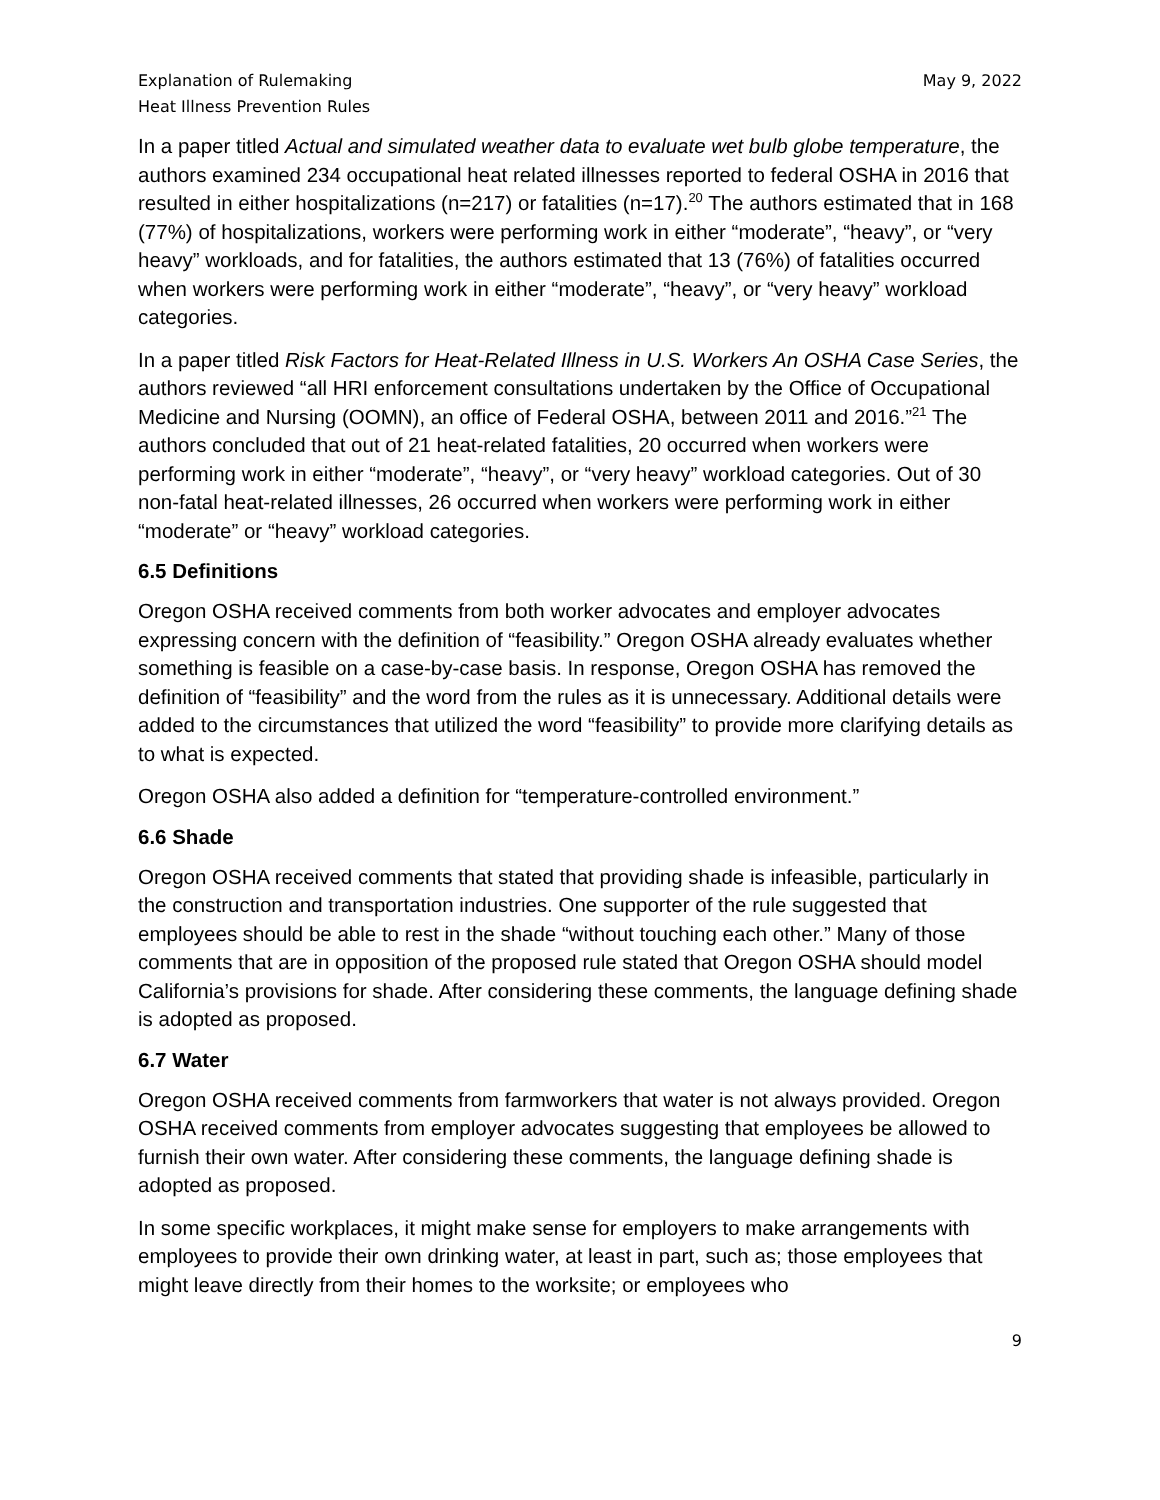Explanation of Rulemaking
Heat Illness Prevention Rules
May 9, 2022
In a paper titled Actual and simulated weather data to evaluate wet bulb globe temperature, the authors examined 234 occupational heat related illnesses reported to federal OSHA in 2016 that resulted in either hospitalizations (n=217) or fatalities (n=17).<sup>20</sup> The authors estimated that in 168 (77%) of hospitalizations, workers were performing work in either “moderate”, “heavy”, or “very heavy” workloads, and for fatalities, the authors estimated that 13 (76%) of fatalities occurred when workers were performing work in either “moderate”, “heavy”, or “very heavy” workload categories.
In a paper titled Risk Factors for Heat-Related Illness in U.S. Workers An OSHA Case Series, the authors reviewed “all HRI enforcement consultations undertaken by the Office of Occupational Medicine and Nursing (OOMN), an office of Federal OSHA, between 2011 and 2016.”<sup>21</sup> The authors concluded that out of 21 heat-related fatalities, 20 occurred when workers were performing work in either “moderate”, “heavy”, or “very heavy” workload categories. Out of 30 non-fatal heat-related illnesses, 26 occurred when workers were performing work in either “moderate” or “heavy” workload categories.
6.5 Definitions
Oregon OSHA received comments from both worker advocates and employer advocates expressing concern with the definition of “feasibility.” Oregon OSHA already evaluates whether something is feasible on a case-by-case basis. In response, Oregon OSHA has removed the definition of “feasibility” and the word from the rules as it is unnecessary. Additional details were added to the circumstances that utilized the word “feasibility” to provide more clarifying details as to what is expected.
Oregon OSHA also added a definition for “temperature-controlled environment.”
6.6 Shade
Oregon OSHA received comments that stated that providing shade is infeasible, particularly in the construction and transportation industries. One supporter of the rule suggested that employees should be able to rest in the shade “without touching each other.” Many of those comments that are in opposition of the proposed rule stated that Oregon OSHA should model California’s provisions for shade. After considering these comments, the language defining shade is adopted as proposed.
6.7 Water
Oregon OSHA received comments from farmworkers that water is not always provided. Oregon OSHA received comments from employer advocates suggesting that employees be allowed to furnish their own water. After considering these comments, the language defining shade is adopted as proposed.
In some specific workplaces, it might make sense for employers to make arrangements with employees to provide their own drinking water, at least in part, such as; those employees that might leave directly from their homes to the worksite; or employees who
9